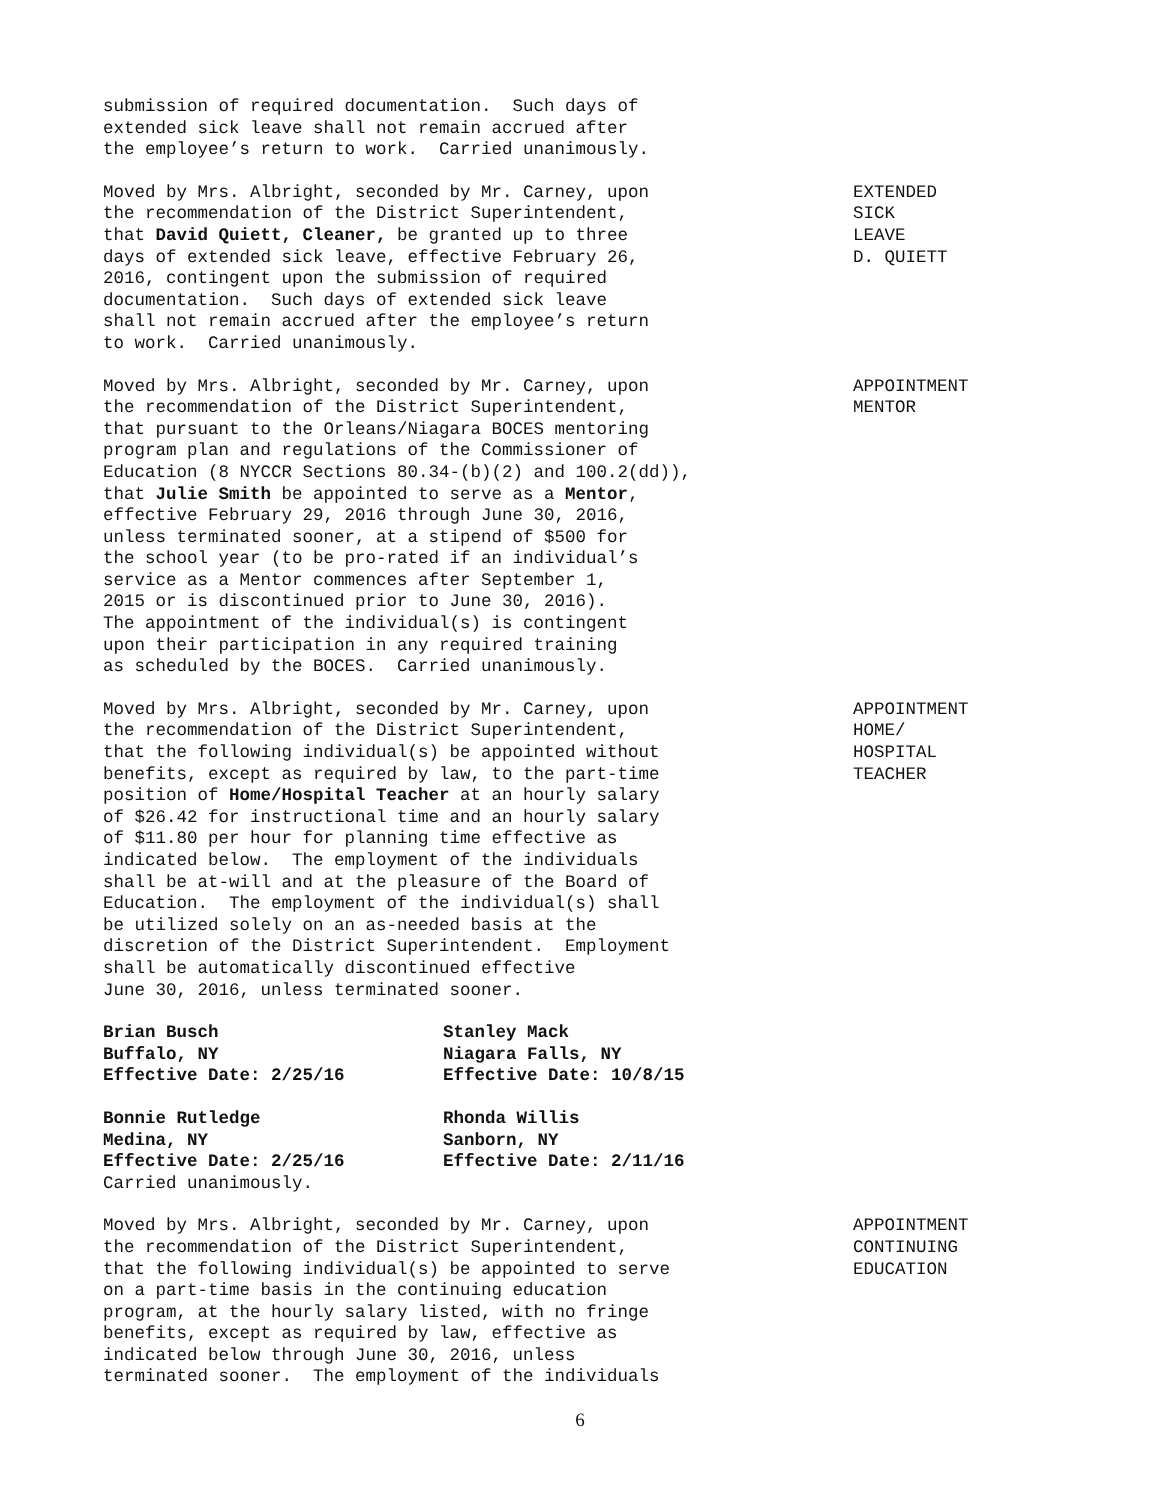submission of required documentation. Such days of extended sick leave shall not remain accrued after the employee’s return to work. Carried unanimously.
Moved by Mrs. Albright, seconded by Mr. Carney, upon the recommendation of the District Superintendent, that David Quiett, Cleaner, be granted up to three days of extended sick leave, effective February 26, 2016, contingent upon the submission of required documentation. Such days of extended sick leave shall not remain accrued after the employee’s return to work. Carried unanimously.
EXTENDED SICK LEAVE D. QUIETT
Moved by Mrs. Albright, seconded by Mr. Carney, upon the recommendation of the District Superintendent, that pursuant to the Orleans/Niagara BOCES mentoring program plan and regulations of the Commissioner of Education (8 NYCCR Sections 80.34-(b)(2) and 100.2(dd)), that Julie Smith be appointed to serve as a Mentor, effective February 29, 2016 through June 30, 2016, unless terminated sooner, at a stipend of $500 for the school year (to be pro-rated if an individual’s service as a Mentor commences after September 1, 2015 or is discontinued prior to June 30, 2016). The appointment of the individual(s) is contingent upon their participation in any required training as scheduled by the BOCES. Carried unanimously.
APPOINTMENT MENTOR
Moved by Mrs. Albright, seconded by Mr. Carney, upon the recommendation of the District Superintendent, that the following individual(s) be appointed without benefits, except as required by law, to the part-time position of Home/Hospital Teacher at an hourly salary of $26.42 for instructional time and an hourly salary of $11.80 per hour for planning time effective as indicated below. The employment of the individuals shall be at-will and at the pleasure of the Board of Education. The employment of the individual(s) shall be utilized solely on an as-needed basis at the discretion of the District Superintendent. Employment shall be automatically discontinued effective June 30, 2016, unless terminated sooner.
APPOINTMENT HOME/ HOSPITAL TEACHER
Brian Busch Buffalo, NY Effective Date: 2/25/16
Stanley Mack Niagara Falls, NY Effective Date: 10/8/15
Bonnie Rutledge Medina, NY Effective Date: 2/25/16
Rhonda Willis Sanborn, NY Effective Date: 2/11/16
Carried unanimously.
Moved by Mrs. Albright, seconded by Mr. Carney, upon the recommendation of the District Superintendent, that the following individual(s) be appointed to serve on a part-time basis in the continuing education program, at the hourly salary listed, with no fringe benefits, except as required by law, effective as indicated below through June 30, 2016, unless terminated sooner. The employment of the individuals
APPOINTMENT CONTINUING EDUCATION
6